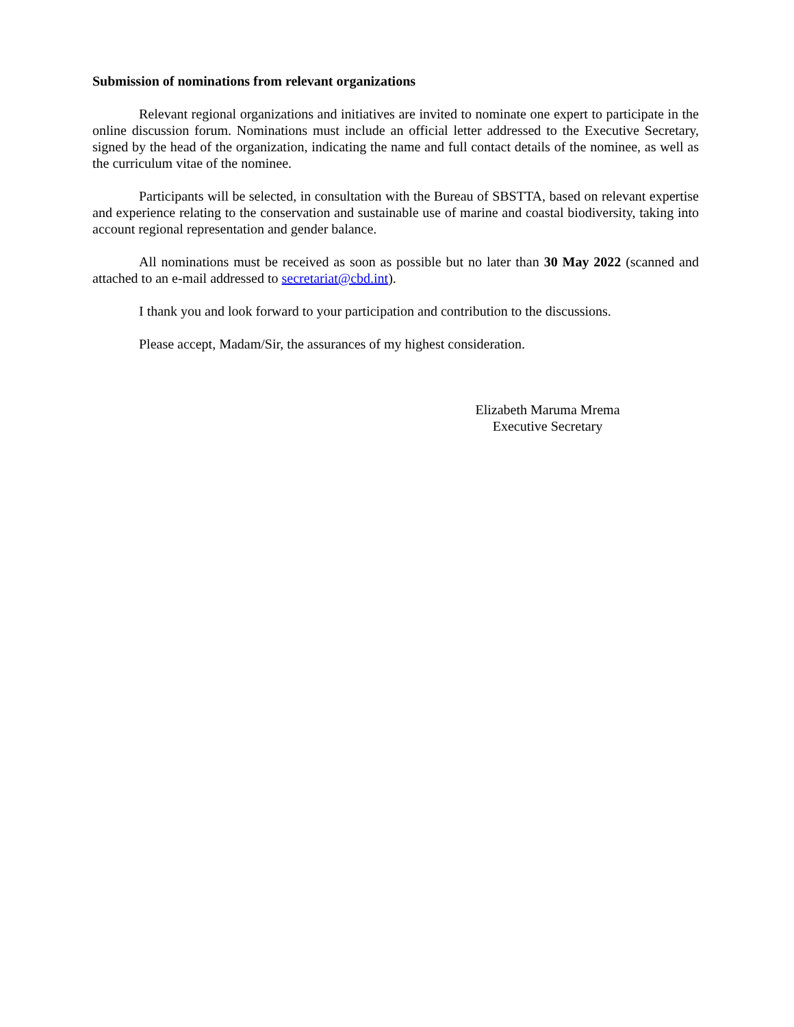Submission of nominations from relevant organizations
Relevant regional organizations and initiatives are invited to nominate one expert to participate in the online discussion forum. Nominations must include an official letter addressed to the Executive Secretary, signed by the head of the organization, indicating the name and full contact details of the nominee, as well as the curriculum vitae of the nominee.
Participants will be selected, in consultation with the Bureau of SBSTTA, based on relevant expertise and experience relating to the conservation and sustainable use of marine and coastal biodiversity, taking into account regional representation and gender balance.
All nominations must be received as soon as possible but no later than 30 May 2022 (scanned and attached to an e-mail addressed to secretariat@cbd.int).
I thank you and look forward to your participation and contribution to the discussions.
Please accept, Madam/Sir, the assurances of my highest consideration.
Elizabeth Maruma Mrema
Executive Secretary